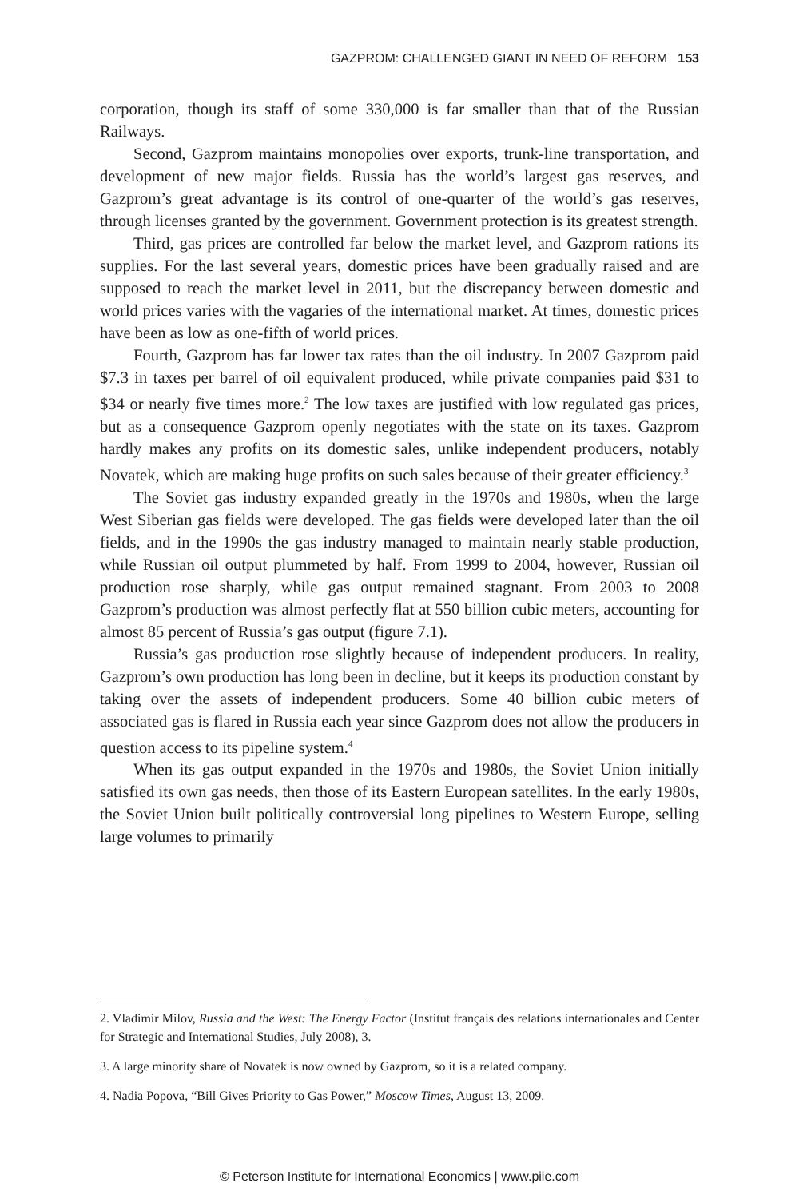GAZPROM: CHALLENGED GIANT IN NEED OF REFORM 153
corporation, though its staff of some 330,000 is far smaller than that of the Russian Railways.
Second, Gazprom maintains monopolies over exports, trunk-line transportation, and development of new major fields. Russia has the world’s largest gas reserves, and Gazprom’s great advantage is its control of one-quarter of the world’s gas reserves, through licenses granted by the government. Government protection is its greatest strength.
Third, gas prices are controlled far below the market level, and Gazprom rations its supplies. For the last several years, domestic prices have been gradually raised and are supposed to reach the market level in 2011, but the discrepancy between domestic and world prices varies with the vagaries of the international market. At times, domestic prices have been as low as one-fifth of world prices.
Fourth, Gazprom has far lower tax rates than the oil industry. In 2007 Gazprom paid $7.3 in taxes per barrel of oil equivalent produced, while private companies paid $31 to $34 or nearly five times more.<sup>2</sup> The low taxes are justified with low regulated gas prices, but as a consequence Gazprom openly negotiates with the state on its taxes. Gazprom hardly makes any profits on its domestic sales, unlike independent producers, notably Novatek, which are making huge profits on such sales because of their greater efficiency.<sup>3</sup>
The Soviet gas industry expanded greatly in the 1970s and 1980s, when the large West Siberian gas fields were developed. The gas fields were developed later than the oil fields, and in the 1990s the gas industry managed to maintain nearly stable production, while Russian oil output plummeted by half. From 1999 to 2004, however, Russian oil production rose sharply, while gas output remained stagnant. From 2003 to 2008 Gazprom’s production was almost perfectly flat at 550 billion cubic meters, accounting for almost 85 percent of Russia’s gas output (figure 7.1).
Russia’s gas production rose slightly because of independent producers. In reality, Gazprom’s own production has long been in decline, but it keeps its production constant by taking over the assets of independent producers. Some 40 billion cubic meters of associated gas is flared in Russia each year since Gazprom does not allow the producers in question access to its pipeline system.<sup>4</sup>
When its gas output expanded in the 1970s and 1980s, the Soviet Union initially satisfied its own gas needs, then those of its Eastern European satellites. In the early 1980s, the Soviet Union built politically controversial long pipelines to Western Europe, selling large volumes to primarily
2. Vladimir Milov, Russia and the West: The Energy Factor (Institut français des relations internationales and Center for Strategic and International Studies, July 2008), 3.
3. A large minority share of Novatek is now owned by Gazprom, so it is a related company.
4. Nadia Popova, “Bill Gives Priority to Gas Power,” Moscow Times, August 13, 2009.
© Peterson Institute for International Economics | www.piie.com